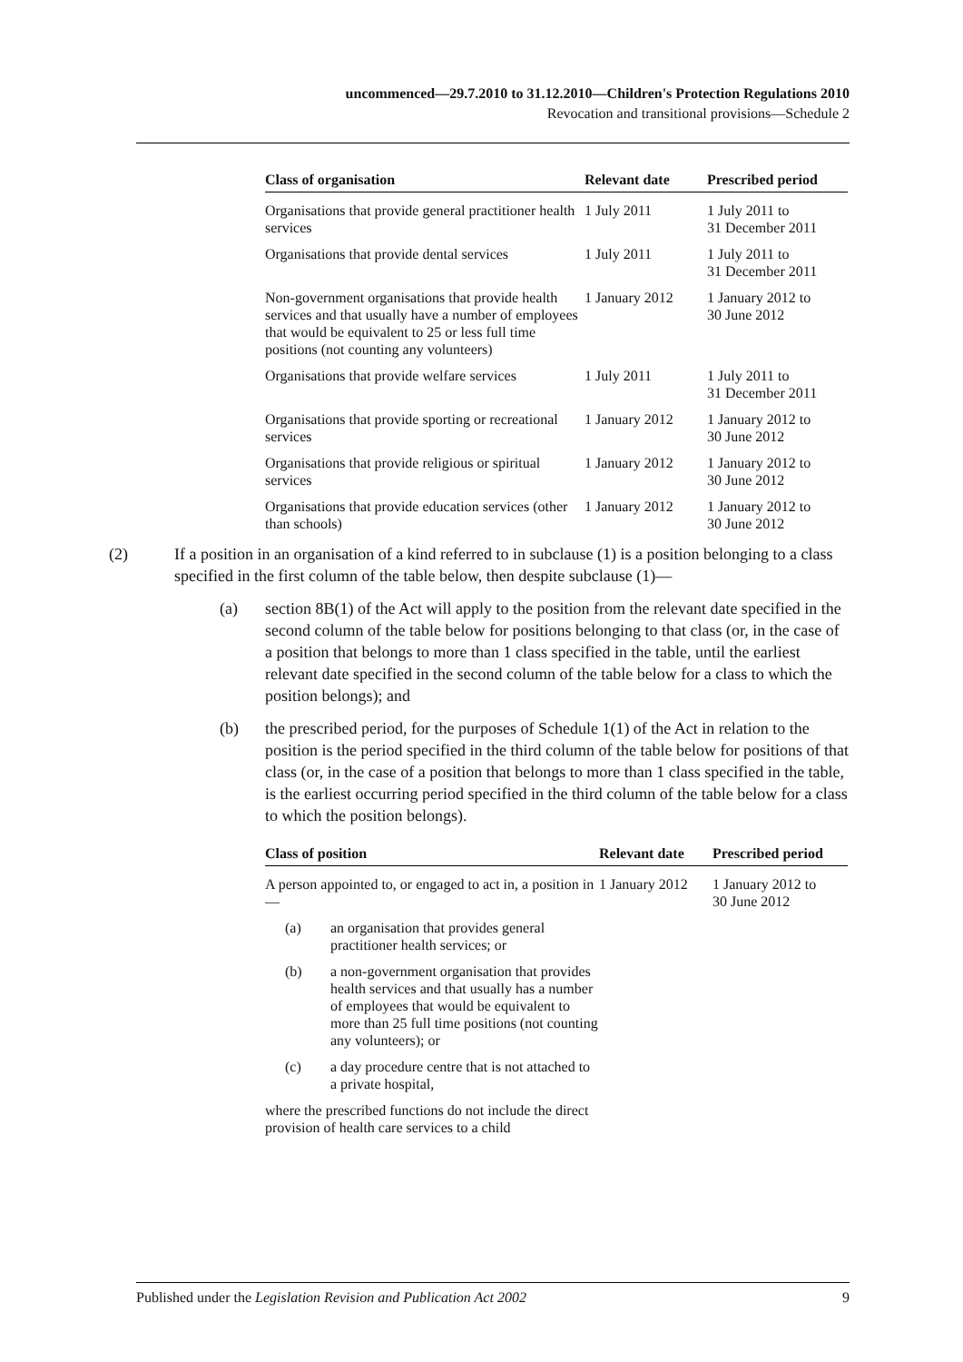uncommenced—29.7.2010 to 31.12.2010—Children's Protection Regulations 2010
Revocation and transitional provisions—Schedule 2
| Class of organisation | Relevant date | Prescribed period |
| --- | --- | --- |
| Organisations that provide general practitioner health services | 1 July 2011 | 1 July 2011 to 31 December 2011 |
| Organisations that provide dental services | 1 July 2011 | 1 July 2011 to 31 December 2011 |
| Non-government organisations that provide health services and that usually have a number of employees that would be equivalent to 25 or less full time positions (not counting any volunteers) | 1 January 2012 | 1 January 2012 to 30 June 2012 |
| Organisations that provide welfare services | 1 July 2011 | 1 July 2011 to 31 December 2011 |
| Organisations that provide sporting or recreational services | 1 January 2012 | 1 January 2012 to 30 June 2012 |
| Organisations that provide religious or spiritual services | 1 January 2012 | 1 January 2012 to 30 June 2012 |
| Organisations that provide education services (other than schools) | 1 January 2012 | 1 January 2012 to 30 June 2012 |
(2) If a position in an organisation of a kind referred to in subclause (1) is a position belonging to a class specified in the first column of the table below, then despite subclause (1)—
(a) section 8B(1) of the Act will apply to the position from the relevant date specified in the second column of the table below for positions belonging to that class (or, in the case of a position that belongs to more than 1 class specified in the table, until the earliest relevant date specified in the second column of the table below for a class to which the position belongs); and
(b) the prescribed period, for the purposes of Schedule 1(1) of the Act in relation to the position is the period specified in the third column of the table below for positions of that class (or, in the case of a position that belongs to more than 1 class specified in the table, is the earliest occurring period specified in the third column of the table below for a class to which the position belongs).
| Class of position | Relevant date | Prescribed period |
| --- | --- | --- |
| A person appointed to, or engaged to act in, a position in— (a) an organisation that provides general practitioner health services; or (b) a non-government organisation that provides health services and that usually has a number of employees that would be equivalent to more than 25 full time positions (not counting any volunteers); or (c) a day procedure centre that is not attached to a private hospital, where the prescribed functions do not include the direct provision of health care services to a child | 1 January 2012 | 1 January 2012 to 30 June 2012 |
Published under the Legislation Revision and Publication Act 2002 9